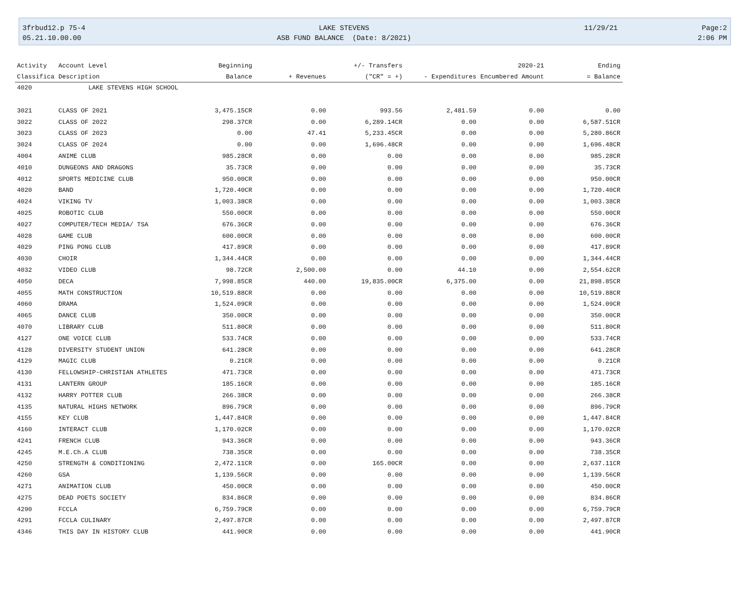3frbud12.p 75-4
05.21.10.00.00
LAKE STEVENS
ASB FUND BALANCE (Date: 8/2021)
11/29/21
Page:2
2:06 PM
| Activity | Account Level | Beginning | | +/- Transfers | | 2020-21 | Ending |
| --- | --- | --- | --- | --- | --- | --- | --- |
| Classifica | Description | Balance | + Revenues | ("CR" = +) | - Expenditures | Encumbered Amount | = Balance |
| 4020 | LAKE STEVENS HIGH SCHOOL | | | | | | |
| 3021 | CLASS OF 2021 | 3,475.15CR | 0.00 | 993.56 | 2,481.59 | 0.00 | 0.00 |
| 3022 | CLASS OF 2022 | 298.37CR | 0.00 | 6,289.14CR | 0.00 | 0.00 | 6,587.51CR |
| 3023 | CLASS OF 2023 | 0.00 | 47.41 | 5,233.45CR | 0.00 | 0.00 | 5,280.86CR |
| 3024 | CLASS OF 2024 | 0.00 | 0.00 | 1,696.48CR | 0.00 | 0.00 | 1,696.48CR |
| 4004 | ANIME CLUB | 985.28CR | 0.00 | 0.00 | 0.00 | 0.00 | 985.28CR |
| 4010 | DUNGEONS AND DRAGONS | 35.73CR | 0.00 | 0.00 | 0.00 | 0.00 | 35.73CR |
| 4012 | SPORTS MEDICINE CLUB | 950.00CR | 0.00 | 0.00 | 0.00 | 0.00 | 950.00CR |
| 4020 | BAND | 1,720.40CR | 0.00 | 0.00 | 0.00 | 0.00 | 1,720.40CR |
| 4024 | VIKING TV | 1,003.38CR | 0.00 | 0.00 | 0.00 | 0.00 | 1,003.38CR |
| 4025 | ROBOTIC CLUB | 550.00CR | 0.00 | 0.00 | 0.00 | 0.00 | 550.00CR |
| 4027 | COMPUTER/TECH MEDIA/ TSA | 676.36CR | 0.00 | 0.00 | 0.00 | 0.00 | 676.36CR |
| 4028 | GAME CLUB | 600.00CR | 0.00 | 0.00 | 0.00 | 0.00 | 600.00CR |
| 4029 | PING PONG CLUB | 417.89CR | 0.00 | 0.00 | 0.00 | 0.00 | 417.89CR |
| 4030 | CHOIR | 1,344.44CR | 0.00 | 0.00 | 0.00 | 0.00 | 1,344.44CR |
| 4032 | VIDEO CLUB | 98.72CR | 2,500.00 | 0.00 | 44.10 | 0.00 | 2,554.62CR |
| 4050 | DECA | 7,998.85CR | 440.00 | 19,835.00CR | 6,375.00 | 0.00 | 21,898.85CR |
| 4055 | MATH CONSTRUCTION | 10,519.88CR | 0.00 | 0.00 | 0.00 | 0.00 | 10,519.88CR |
| 4060 | DRAMA | 1,524.09CR | 0.00 | 0.00 | 0.00 | 0.00 | 1,524.09CR |
| 4065 | DANCE CLUB | 350.00CR | 0.00 | 0.00 | 0.00 | 0.00 | 350.00CR |
| 4070 | LIBRARY CLUB | 511.80CR | 0.00 | 0.00 | 0.00 | 0.00 | 511.80CR |
| 4127 | ONE VOICE CLUB | 533.74CR | 0.00 | 0.00 | 0.00 | 0.00 | 533.74CR |
| 4128 | DIVERSITY STUDENT UNION | 641.28CR | 0.00 | 0.00 | 0.00 | 0.00 | 641.28CR |
| 4129 | MAGIC CLUB | 0.21CR | 0.00 | 0.00 | 0.00 | 0.00 | 0.21CR |
| 4130 | FELLOWSHIP-CHRISTIAN ATHLETES | 471.73CR | 0.00 | 0.00 | 0.00 | 0.00 | 471.73CR |
| 4131 | LANTERN GROUP | 185.16CR | 0.00 | 0.00 | 0.00 | 0.00 | 185.16CR |
| 4132 | HARRY POTTER CLUB | 266.38CR | 0.00 | 0.00 | 0.00 | 0.00 | 266.38CR |
| 4135 | NATURAL HIGHS NETWORK | 896.79CR | 0.00 | 0.00 | 0.00 | 0.00 | 896.79CR |
| 4155 | KEY CLUB | 1,447.84CR | 0.00 | 0.00 | 0.00 | 0.00 | 1,447.84CR |
| 4160 | INTERACT CLUB | 1,170.02CR | 0.00 | 0.00 | 0.00 | 0.00 | 1,170.02CR |
| 4241 | FRENCH CLUB | 943.36CR | 0.00 | 0.00 | 0.00 | 0.00 | 943.36CR |
| 4245 | M.E.Ch.A CLUB | 738.35CR | 0.00 | 0.00 | 0.00 | 0.00 | 738.35CR |
| 4250 | STRENGTH & CONDITIONING | 2,472.11CR | 0.00 | 165.00CR | 0.00 | 0.00 | 2,637.11CR |
| 4260 | GSA | 1,139.56CR | 0.00 | 0.00 | 0.00 | 0.00 | 1,139.56CR |
| 4271 | ANIMATION CLUB | 450.00CR | 0.00 | 0.00 | 0.00 | 0.00 | 450.00CR |
| 4275 | DEAD POETS SOCIETY | 834.86CR | 0.00 | 0.00 | 0.00 | 0.00 | 834.86CR |
| 4290 | FCCLA | 6,759.79CR | 0.00 | 0.00 | 0.00 | 0.00 | 6,759.79CR |
| 4291 | FCCLA CULINARY | 2,497.87CR | 0.00 | 0.00 | 0.00 | 0.00 | 2,497.87CR |
| 4346 | THIS DAY IN HISTORY CLUB | 441.90CR | 0.00 | 0.00 | 0.00 | 0.00 | 441.90CR |